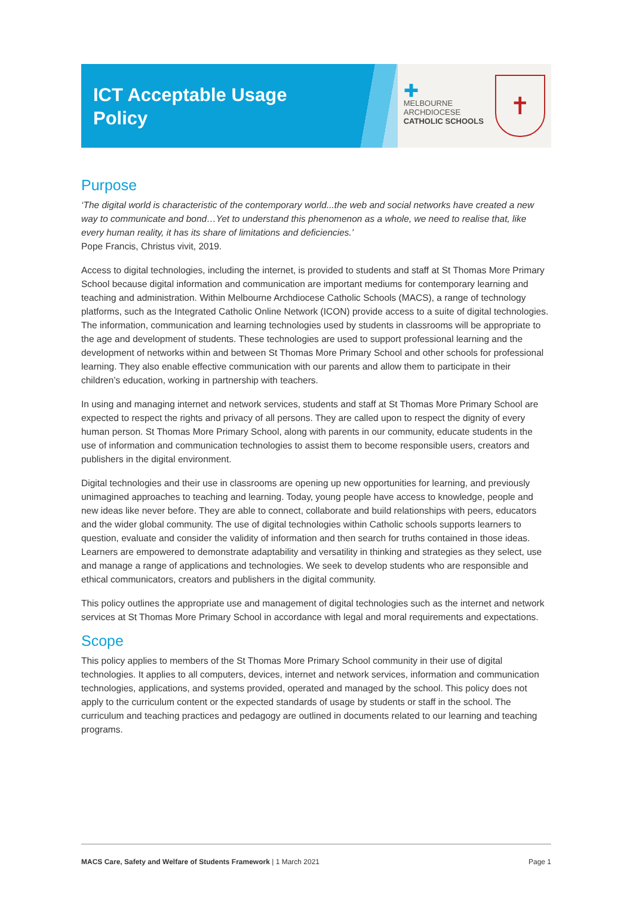ICT Acceptable Usage Policy
✚
MELBOURNE
ARCHDIOCESE
CATHOLIC SCHOOLS
✝
Purpose
‘The digital world is characteristic of the contemporary world...the web and social networks have created a new way to communicate and bond…Yet to understand this phenomenon as a whole, we need to realise that, like every human reality, it has its share of limitations and deficiencies.’
Pope Francis, Christus vivit, 2019.
Access to digital technologies, including the internet, is provided to students and staff at St Thomas More Primary School because digital information and communication are important mediums for contemporary learning and teaching and administration. Within Melbourne Archdiocese Catholic Schools (MACS), a range of technology platforms, such as the Integrated Catholic Online Network (ICON) provide access to a suite of digital technologies. The information, communication and learning technologies used by students in classrooms will be appropriate to the age and development of students. These technologies are used to support professional learning and the development of networks within and between St Thomas More Primary School and other schools for professional learning. They also enable effective communication with our parents and allow them to participate in their children’s education, working in partnership with teachers.
In using and managing internet and network services, students and staff at St Thomas More Primary School are expected to respect the rights and privacy of all persons. They are called upon to respect the dignity of every human person. St Thomas More Primary School, along with parents in our community, educate students in the use of information and communication technologies to assist them to become responsible users, creators and publishers in the digital environment.
Digital technologies and their use in classrooms are opening up new opportunities for learning, and previously unimagined approaches to teaching and learning. Today, young people have access to knowledge, people and new ideas like never before. They are able to connect, collaborate and build relationships with peers, educators and the wider global community. The use of digital technologies within Catholic schools supports learners to question, evaluate and consider the validity of information and then search for truths contained in those ideas. Learners are empowered to demonstrate adaptability and versatility in thinking and strategies as they select, use and manage a range of applications and technologies. We seek to develop students who are responsible and ethical communicators, creators and publishers in the digital community.
This policy outlines the appropriate use and management of digital technologies such as the internet and network services at St Thomas More Primary School in accordance with legal and moral requirements and expectations.
Scope
This policy applies to members of the St Thomas More Primary School community in their use of digital technologies. It applies to all computers, devices, internet and network services, information and communication technologies, applications, and systems provided, operated and managed by the school. This policy does not apply to the curriculum content or the expected standards of usage by students or staff in the school. The curriculum and teaching practices and pedagogy are outlined in documents related to our learning and teaching programs.
MACS Care, Safety and Welfare of Students Framework | 1 March 2021 Page 1